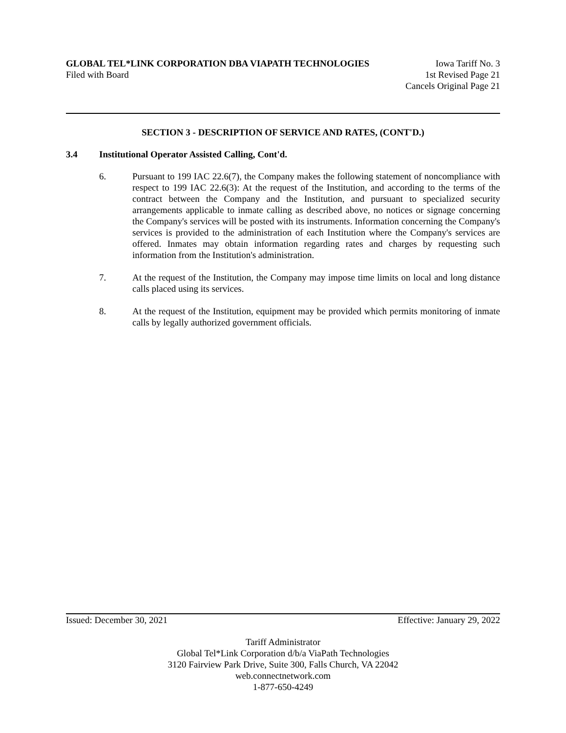GLOBAL TEL*LINK CORPORATION DBA VIAPATH TECHNOLOGIES Iowa Tariff No. 3
Filed with Board 1st Revised Page 21
Cancels Original Page 21
SECTION 3 - DESCRIPTION OF SERVICE AND RATES, (CONT'D.)
3.4 Institutional Operator Assisted Calling, Cont'd.
6. Pursuant to 199 IAC 22.6(7), the Company makes the following statement of noncompliance with respect to 199 IAC 22.6(3): At the request of the Institution, and according to the terms of the contract between the Company and the Institution, and pursuant to specialized security arrangements applicable to inmate calling as described above, no notices or signage concerning the Company's services will be posted with its instruments. Information concerning the Company's services is provided to the administration of each Institution where the Company's services are offered. Inmates may obtain information regarding rates and charges by requesting such information from the Institution's administration.
7. At the request of the Institution, the Company may impose time limits on local and long distance calls placed using its services.
8. At the request of the Institution, equipment may be provided which permits monitoring of inmate calls by legally authorized government officials.
Issued: December 30, 2021 Effective: January 29, 2022
Tariff Administrator
Global Tel*Link Corporation d/b/a ViaPath Technologies
3120 Fairview Park Drive, Suite 300, Falls Church, VA 22042
web.connectnetwork.com
1-877-650-4249